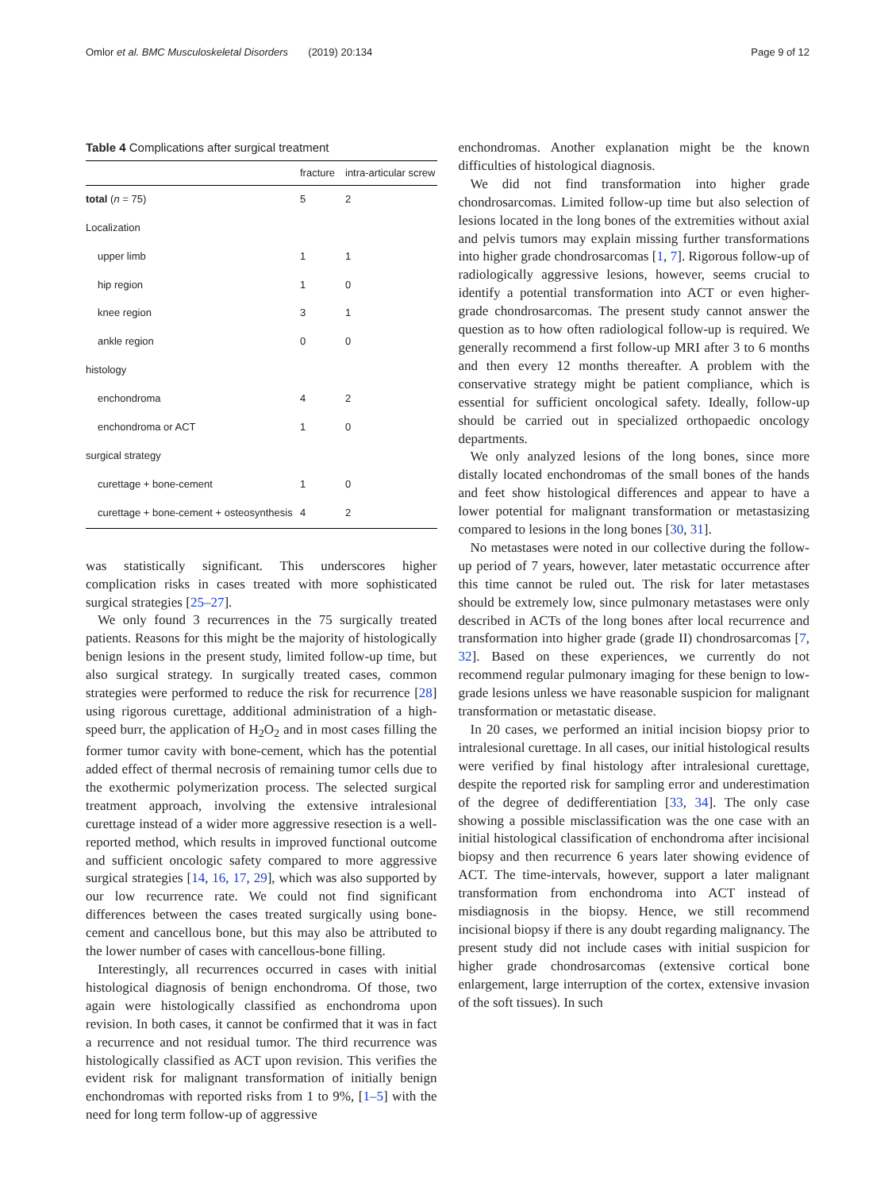Omlor et al. BMC Musculoskeletal Disorders (2019) 20:134 Page 9 of 12
Table 4 Complications after surgical treatment
| | fracture | intra-articular screw |
| --- | --- | --- |
| total ( n = 75) | 5 | 2 |
| Localization | | |
| upper limb | 1 | 1 |
| hip region | 1 | 0 |
| knee region | 3 | 1 |
| ankle region | 0 | 0 |
| histology | | |
| enchondroma | 4 | 2 |
| enchondroma or ACT | 1 | 0 |
| surgical strategy | | |
| curettage + bone-cement | 1 | 0 |
| curettage + bone-cement + osteosynthesis | 4 | 2 |
was statistically significant. This underscores higher complication risks in cases treated with more sophisticated surgical strategies [25–27].
We only found 3 recurrences in the 75 surgically treated patients. Reasons for this might be the majority of histologically benign lesions in the present study, limited follow-up time, but also surgical strategy. In surgically treated cases, common strategies were performed to reduce the risk for recurrence [28] using rigorous curettage, additional administration of a high-speed burr, the application of H<sub>2</sub>O<sub>2</sub> and in most cases filling the former tumor cavity with bone-cement, which has the potential added effect of thermal necrosis of remaining tumor cells due to the exothermic polymerization process. The selected surgical treatment approach, involving the extensive intralesional curettage instead of a wider more aggressive resection is a well-reported method, which results in improved functional outcome and sufficient oncologic safety compared to more aggressive surgical strategies [14, 16, 17, 29], which was also supported by our low recurrence rate. We could not find significant differences between the cases treated surgically using bone-cement and cancellous bone, but this may also be attributed to the lower number of cases with cancellous-bone filling.
Interestingly, all recurrences occurred in cases with initial histological diagnosis of benign enchondroma. Of those, two again were histologically classified as enchondroma upon revision. In both cases, it cannot be confirmed that it was in fact a recurrence and not residual tumor. The third recurrence was histologically classified as ACT upon revision. This verifies the evident risk for malignant transformation of initially benign enchondromas with reported risks from 1 to 9%, [1–5] with the need for long term follow-up of aggressive
enchondromas. Another explanation might be the known difficulties of histological diagnosis.
We did not find transformation into higher grade chondrosarcomas. Limited follow-up time but also selection of lesions located in the long bones of the extremities without axial and pelvis tumors may explain missing further transformations into higher grade chondrosarcomas [1, 7]. Rigorous follow-up of radiologically aggressive lesions, however, seems crucial to identify a potential transformation into ACT or even higher-grade chondrosarcomas. The present study cannot answer the question as to how often radiological follow-up is required. We generally recommend a first follow-up MRI after 3 to 6 months and then every 12 months thereafter. A problem with the conservative strategy might be patient compliance, which is essential for sufficient oncological safety. Ideally, follow-up should be carried out in specialized orthopaedic oncology departments.
We only analyzed lesions of the long bones, since more distally located enchondromas of the small bones of the hands and feet show histological differences and appear to have a lower potential for malignant transformation or metastasizing compared to lesions in the long bones [30, 31].
No metastases were noted in our collective during the follow-up period of 7 years, however, later metastatic occurrence after this time cannot be ruled out. The risk for later metastases should be extremely low, since pulmonary metastases were only described in ACTs of the long bones after local recurrence and transformation into higher grade (grade II) chondrosarcomas [7, 32]. Based on these experiences, we currently do not recommend regular pulmonary imaging for these benign to low-grade lesions unless we have reasonable suspicion for malignant transformation or metastatic disease.
In 20 cases, we performed an initial incision biopsy prior to intralesional curettage. In all cases, our initial histological results were verified by final histology after intralesional curettage, despite the reported risk for sampling error and underestimation of the degree of dedifferentiation [33, 34]. The only case showing a possible misclassification was the one case with an initial histological classification of enchondroma after incisional biopsy and then recurrence 6 years later showing evidence of ACT. The time-intervals, however, support a later malignant transformation from enchondroma into ACT instead of misdiagnosis in the biopsy. Hence, we still recommend incisional biopsy if there is any doubt regarding malignancy. The present study did not include cases with initial suspicion for higher grade chondrosarcomas (extensive cortical bone enlargement, large interruption of the cortex, extensive invasion of the soft tissues). In such